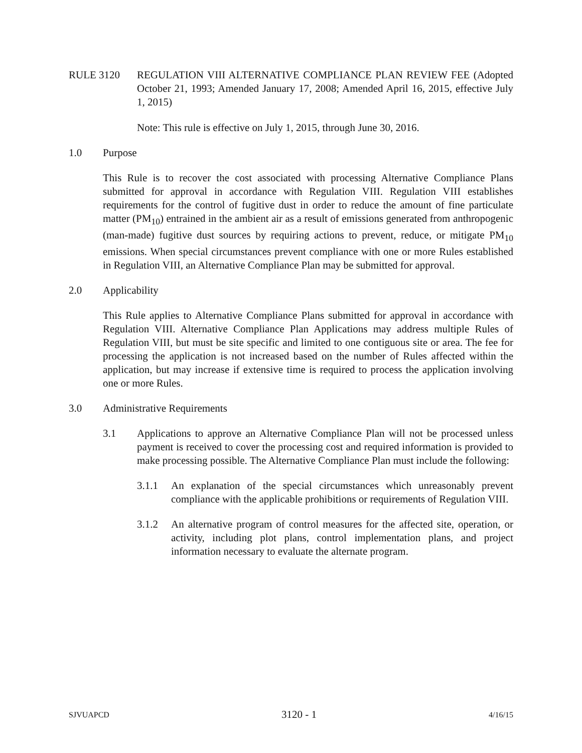RULE 3120 REGULATION VIII ALTERNATIVE COMPLIANCE PLAN REVIEW FEE (Adopted October 21, 1993; Amended January 17, 2008; Amended April 16, 2015, effective July 1, 2015)
Note: This rule is effective on July 1, 2015, through June 30, 2016.
1.0 Purpose
This Rule is to recover the cost associated with processing Alternative Compliance Plans submitted for approval in accordance with Regulation VIII. Regulation VIII establishes requirements for the control of fugitive dust in order to reduce the amount of fine particulate matter (PM<sub>10</sub>) entrained in the ambient air as a result of emissions generated from anthropogenic (man-made) fugitive dust sources by requiring actions to prevent, reduce, or mitigate PM<sub>10</sub> emissions. When special circumstances prevent compliance with one or more Rules established in Regulation VIII, an Alternative Compliance Plan may be submitted for approval.
2.0 Applicability
This Rule applies to Alternative Compliance Plans submitted for approval in accordance with Regulation VIII. Alternative Compliance Plan Applications may address multiple Rules of Regulation VIII, but must be site specific and limited to one contiguous site or area. The fee for processing the application is not increased based on the number of Rules affected within the application, but may increase if extensive time is required to process the application involving one or more Rules.
3.0 Administrative Requirements
3.1 Applications to approve an Alternative Compliance Plan will not be processed unless payment is received to cover the processing cost and required information is provided to make processing possible. The Alternative Compliance Plan must include the following:
3.1.1 An explanation of the special circumstances which unreasonably prevent compliance with the applicable prohibitions or requirements of Regulation VIII.
3.1.2 An alternative program of control measures for the affected site, operation, or activity, including plot plans, control implementation plans, and project information necessary to evaluate the alternate program.
SJVUAPCD 3120 - 1 4/16/15